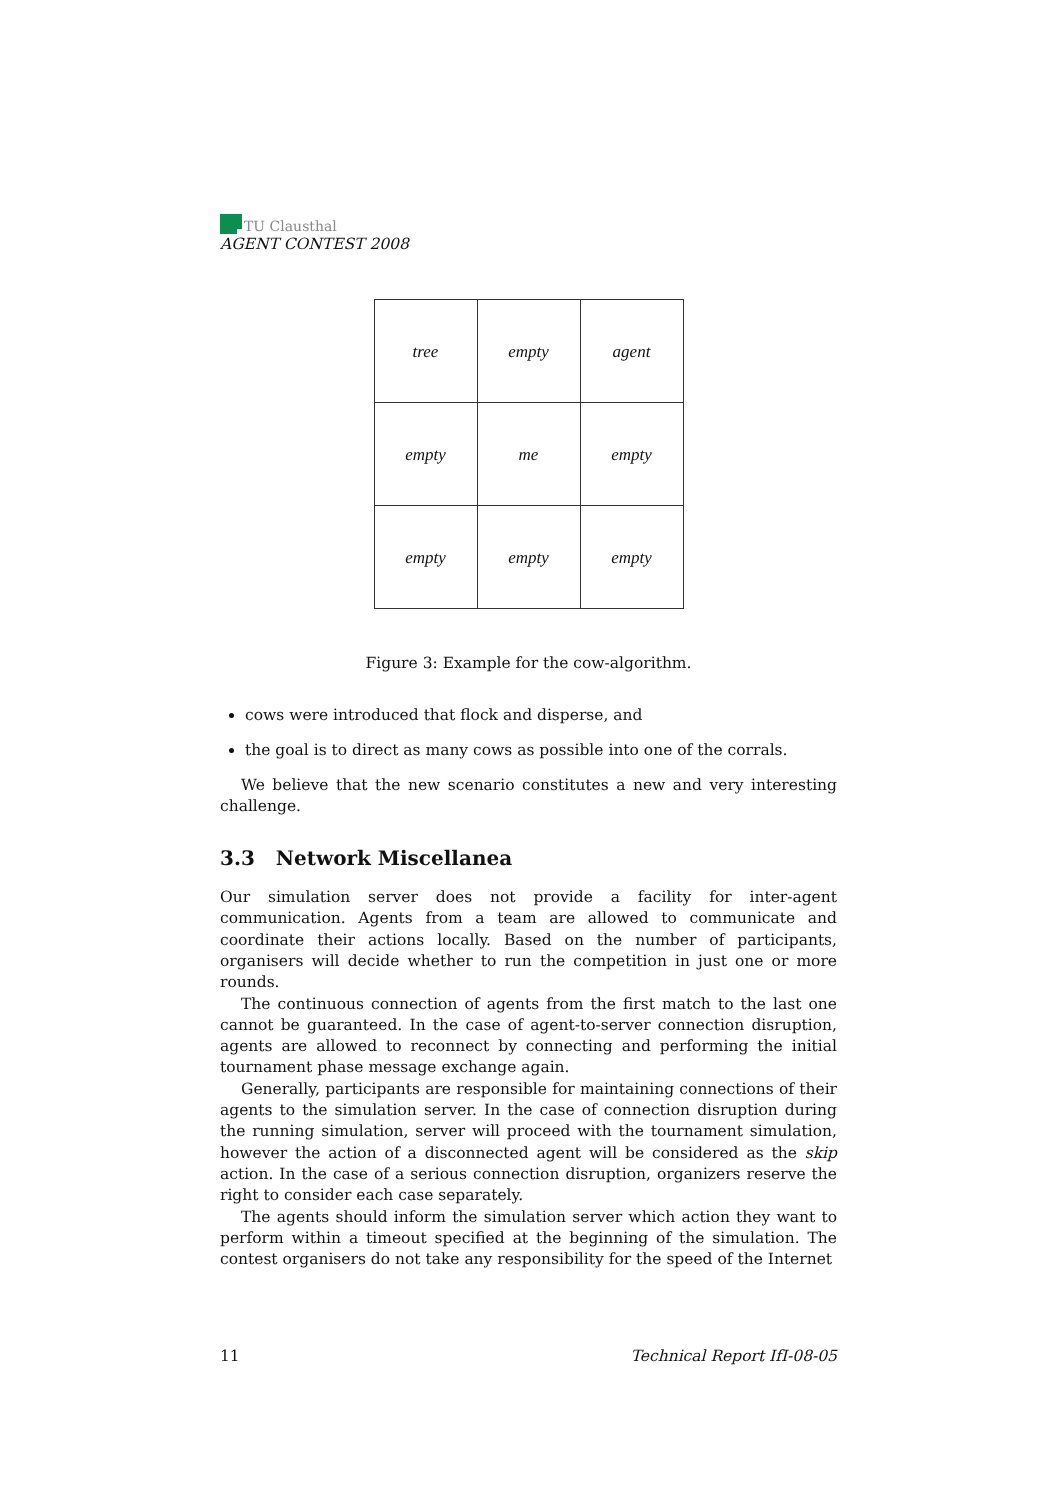TU Clausthal
AGENT CONTEST 2008
| tree | empty | agent |
| empty | me | empty |
| empty | empty | empty |
Figure 3: Example for the cow-algorithm.
cows were introduced that flock and disperse, and
the goal is to direct as many cows as possible into one of the corrals.
We believe that the new scenario constitutes a new and very interesting challenge.
3.3 Network Miscellanea
Our simulation server does not provide a facility for inter-agent communication. Agents from a team are allowed to communicate and coordinate their actions locally. Based on the number of participants, organisers will decide whether to run the competition in just one or more rounds.
The continuous connection of agents from the first match to the last one cannot be guaranteed. In the case of agent-to-server connection disruption, agents are allowed to reconnect by connecting and performing the initial tournament phase message exchange again.
Generally, participants are responsible for maintaining connections of their agents to the simulation server. In the case of connection disruption during the running simulation, server will proceed with the tournament simulation, however the action of a disconnected agent will be considered as the skip action. In the case of a serious connection disruption, organizers reserve the right to consider each case separately.
The agents should inform the simulation server which action they want to perform within a timeout specified at the beginning of the simulation. The contest organisers do not take any responsibility for the speed of the Internet
11 Technical Report IfI-08-05